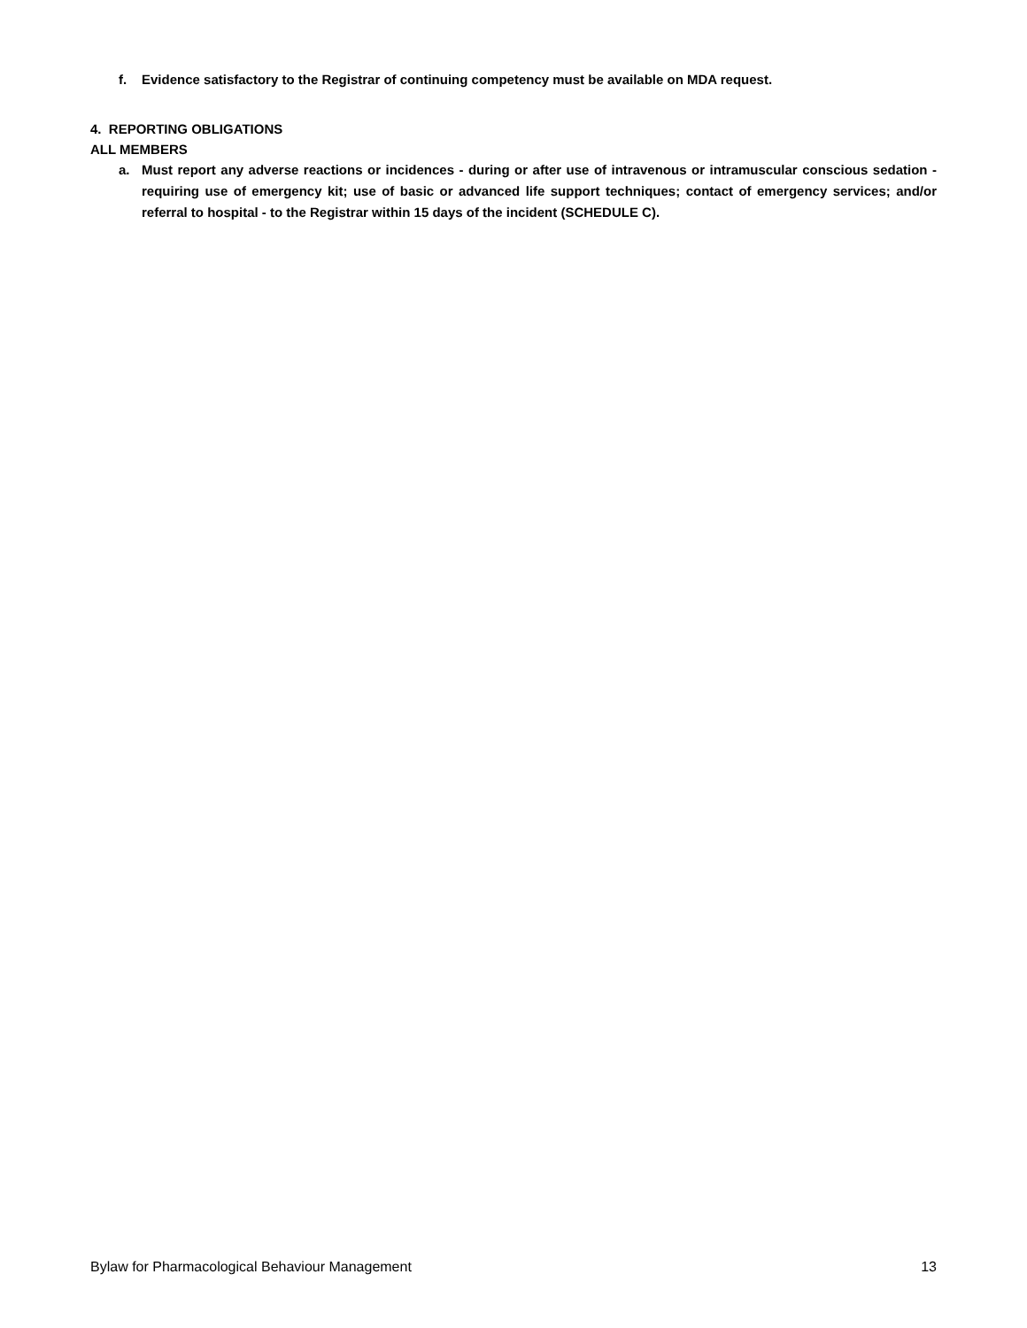f. Evidence satisfactory to the Registrar of continuing competency must be available on MDA request.
4. REPORTING OBLIGATIONS
ALL MEMBERS
a. Must report any adverse reactions or incidences - during or after use of intravenous or intramuscular conscious sedation - requiring use of emergency kit; use of basic or advanced life support techniques; contact of emergency services; and/or referral to hospital - to the Registrar within 15 days of the incident (SCHEDULE C).
Bylaw for Pharmacological Behaviour Management 13